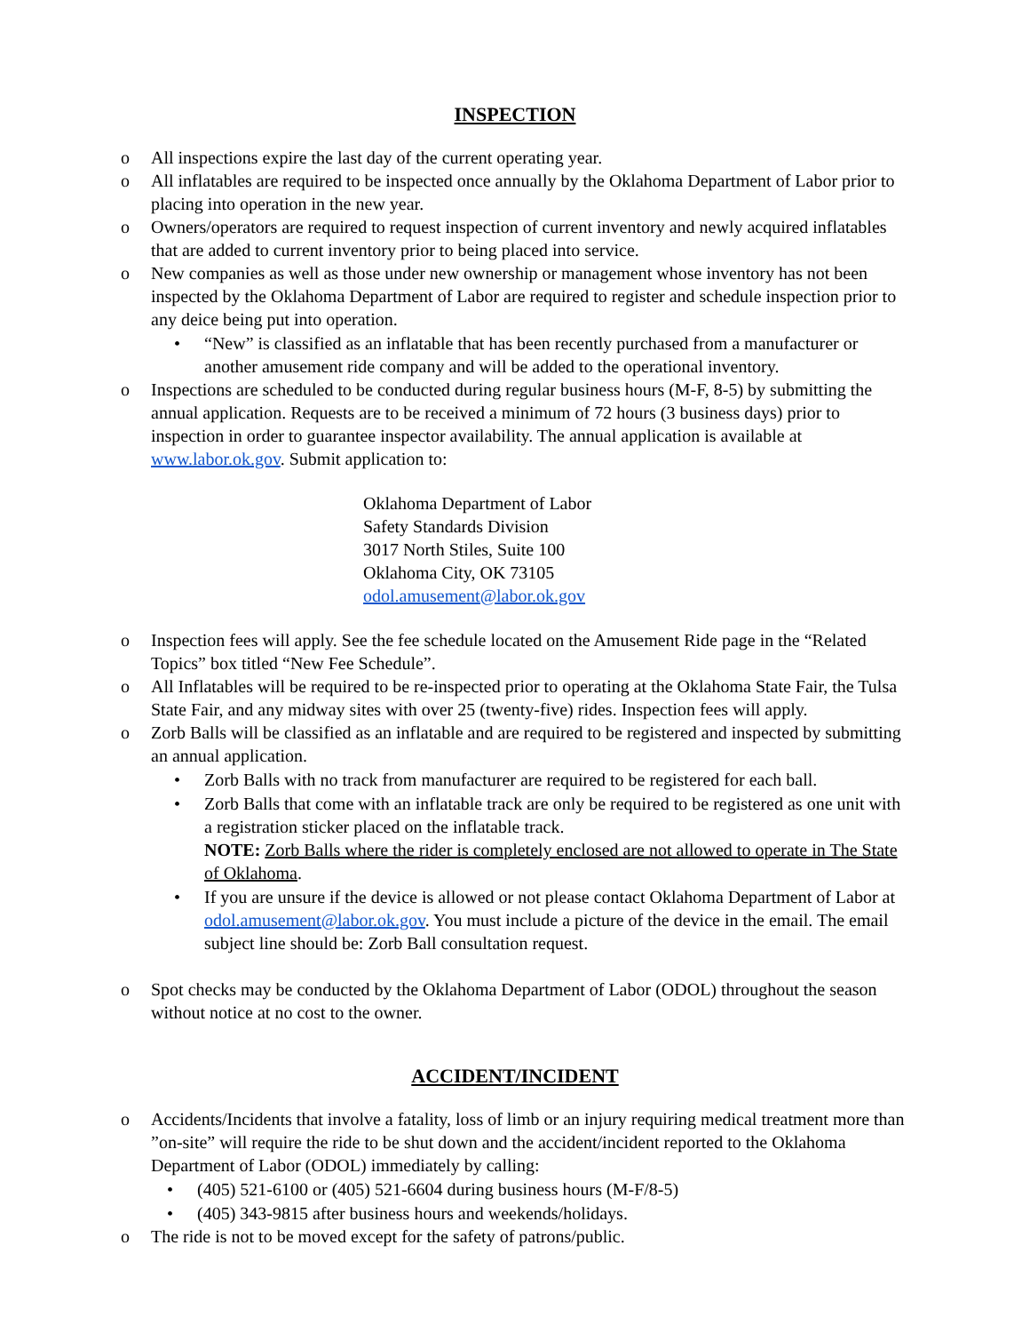INSPECTION
o All inspections expire the last day of the current operating year.
o All inflatables are required to be inspected once annually by the Oklahoma Department of Labor prior to placing into operation in the new year.
o Owners/operators are required to request inspection of current inventory and newly acquired inflatables that are added to current inventory prior to being placed into service.
o New companies as well as those under new ownership or management whose inventory has not been inspected by the Oklahoma Department of Labor are required to register and schedule inspection prior to any deice being put into operation.
• “New” is classified as an inflatable that has been recently purchased from a manufacturer or another amusement ride company and will be added to the operational inventory.
o Inspections are scheduled to be conducted during regular business hours (M-F, 8-5) by submitting the annual application. Requests are to be received a minimum of 72 hours (3 business days) prior to inspection in order to guarantee inspector availability. The annual application is available at www.labor.ok.gov. Submit application to:
Oklahoma Department of Labor
Safety Standards Division
3017 North Stiles, Suite 100
Oklahoma City, OK 73105
odol.amusement@labor.ok.gov
o Inspection fees will apply. See the fee schedule located on the Amusement Ride page in the “Related Topics” box titled “New Fee Schedule”.
o All Inflatables will be required to be re-inspected prior to operating at the Oklahoma State Fair, the Tulsa State Fair, and any midway sites with over 25 (twenty-five) rides. Inspection fees will apply.
o Zorb Balls will be classified as an inflatable and are required to be registered and inspected by submitting an annual application.
• Zorb Balls with no track from manufacturer are required to be registered for each ball.
• Zorb Balls that come with an inflatable track are only be required to be registered as one unit with a registration sticker placed on the inflatable track.
NOTE: Zorb Balls where the rider is completely enclosed are not allowed to operate in The State of Oklahoma.
• If you are unsure if the device is allowed or not please contact Oklahoma Department of Labor at odol.amusement@labor.ok.gov. You must include a picture of the device in the email. The email subject line should be: Zorb Ball consultation request.
o Spot checks may be conducted by the Oklahoma Department of Labor (ODOL) throughout the season without notice at no cost to the owner.
ACCIDENT/INCIDENT
o Accidents/Incidents that involve a fatality, loss of limb or an injury requiring medical treatment more than ”on-site” will require the ride to be shut down and the accident/incident reported to the Oklahoma Department of Labor (ODOL) immediately by calling:
• (405) 521-6100 or (405) 521-6604 during business hours (M-F/8-5)
• (405) 343-9815 after business hours and weekends/holidays.
o The ride is not to be moved except for the safety of patrons/public.